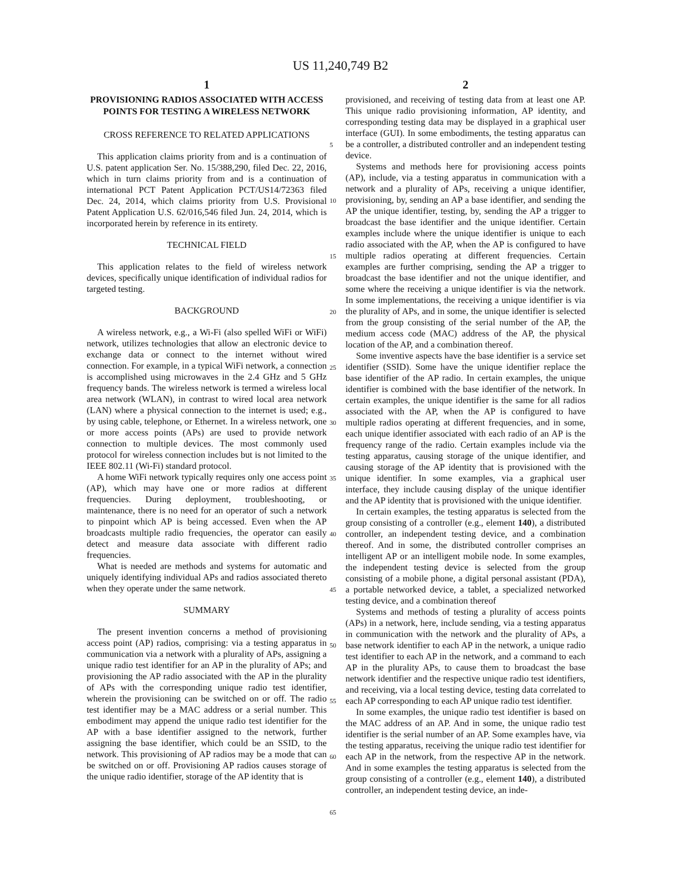US 11,240,749 B2
1
PROVISIONING RADIOS ASSOCIATED WITH ACCESS POINTS FOR TESTING A WIRELESS NETWORK
CROSS REFERENCE TO RELATED APPLICATIONS
This application claims priority from and is a continuation of U.S. patent application Ser. No. 15/388,290, filed Dec. 22, 2016, which in turn claims priority from and is a continuation of international PCT Patent Application PCT/US14/72363 filed Dec. 24, 2014, which claims priority from U.S. Provisional Patent Application U.S. 62/016,546 filed Jun. 24, 2014, which is incorporated herein by reference in its entirety.
TECHNICAL FIELD
This application relates to the field of wireless network devices, specifically unique identification of individual radios for targeted testing.
BACKGROUND
A wireless network, e.g., a Wi-Fi (also spelled WiFi or WiFi) network, utilizes technologies that allow an electronic device to exchange data or connect to the internet without wired connection. For example, in a typical WiFi network, a connection is accomplished using microwaves in the 2.4 GHz and 5 GHz frequency bands. The wireless network is termed a wireless local area network (WLAN), in contrast to wired local area network (LAN) where a physical connection to the internet is used; e.g., by using cable, telephone, or Ethernet. In a wireless network, one or more access points (APs) are used to provide network connection to multiple devices. The most commonly used protocol for wireless connection includes but is not limited to the IEEE 802.11 (Wi-Fi) standard protocol.
A home WiFi network typically requires only one access point (AP), which may have one or more radios at different frequencies. During deployment, troubleshooting, or maintenance, there is no need for an operator of such a network to pinpoint which AP is being accessed. Even when the AP broadcasts multiple radio frequencies, the operator can easily detect and measure data associate with different radio frequencies.
What is needed are methods and systems for automatic and uniquely identifying individual APs and radios associated thereto when they operate under the same network.
SUMMARY
The present invention concerns a method of provisioning access point (AP) radios, comprising: via a testing apparatus in communication via a network with a plurality of APs, assigning a unique radio test identifier for an AP in the plurality of APs; and provisioning the AP radio associated with the AP in the plurality of APs with the corresponding unique radio test identifier, wherein the provisioning can be switched on or off. The radio test identifier may be a MAC address or a serial number. This embodiment may append the unique radio test identifier for the AP with a base identifier assigned to the network, further assigning the base identifier, which could be an SSID, to the network. This provisioning of AP radios may be a mode that can be switched on or off. Provisioning AP radios causes storage of the unique radio identifier, storage of the AP identity that is
2
provisioned, and receiving of testing data from at least one AP. This unique radio provisioning information, AP identity, and corresponding testing data may be displayed in a graphical user interface (GUI). In some embodiments, the testing apparatus can be a controller, a distributed controller and an independent testing device.
Systems and methods here for provisioning access points (AP), include, via a testing apparatus in communication with a network and a plurality of APs, receiving a unique identifier, provisioning, by, sending an AP a base identifier, and sending the AP the unique identifier, testing, by, sending the AP a trigger to broadcast the base identifier and the unique identifier. Certain examples include where the unique identifier is unique to each radio associated with the AP, when the AP is configured to have multiple radios operating at different frequencies. Certain examples are further comprising, sending the AP a trigger to broadcast the base identifier and not the unique identifier, and some where the receiving a unique identifier is via the network. In some implementations, the receiving a unique identifier is via the plurality of APs, and in some, the unique identifier is selected from the group consisting of the serial number of the AP, the medium access code (MAC) address of the AP, the physical location of the AP, and a combination thereof.
Some inventive aspects have the base identifier is a service set identifier (SSID). Some have the unique identifier replace the base identifier of the AP radio. In certain examples, the unique identifier is combined with the base identifier of the network. In certain examples, the unique identifier is the same for all radios associated with the AP, when the AP is configured to have multiple radios operating at different frequencies, and in some, each unique identifier associated with each radio of an AP is the frequency range of the radio. Certain examples include via the testing apparatus, causing storage of the unique identifier, and causing storage of the AP identity that is provisioned with the unique identifier. In some examples, via a graphical user interface, they include causing display of the unique identifier and the AP identity that is provisioned with the unique identifier.
In certain examples, the testing apparatus is selected from the group consisting of a controller (e.g., element 140), a distributed controller, an independent testing device, and a combination thereof. And in some, the distributed controller comprises an intelligent AP or an intelligent mobile node. In some examples, the independent testing device is selected from the group consisting of a mobile phone, a digital personal assistant (PDA), a portable networked device, a tablet, a specialized networked testing device, and a combination thereof
Systems and methods of testing a plurality of access points (APs) in a network, here, include sending, via a testing apparatus in communication with the network and the plurality of APs, a base network identifier to each AP in the network, a unique radio test identifier to each AP in the network, and a command to each AP in the plurality APs, to cause them to broadcast the base network identifier and the respective unique radio test identifiers, and receiving, via a local testing device, testing data correlated to each AP corresponding to each AP unique radio test identifier.
In some examples, the unique radio test identifier is based on the MAC address of an AP. And in some, the unique radio test identifier is the serial number of an AP. Some examples have, via the testing apparatus, receiving the unique radio test identifier for each AP in the network, from the respective AP in the network. And in some examples the testing apparatus is selected from the group consisting of a controller (e.g., element 140), a distributed controller, an independent testing device, an inde-
5
10
15
20
25
30
35
40
45
50
55
60
65